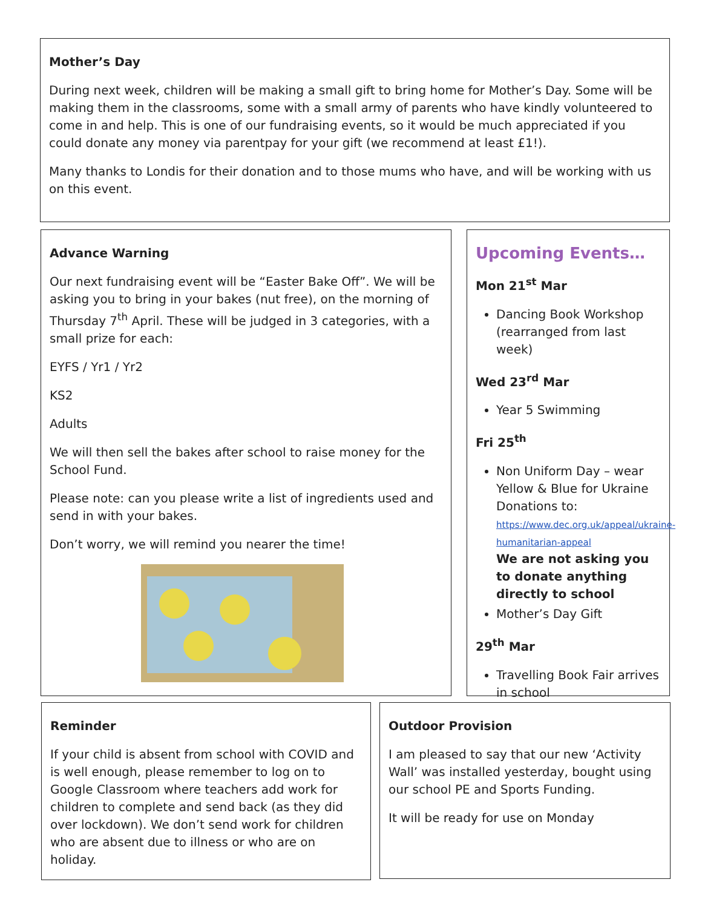Mother’s Day
During next week, children will be making a small gift to bring home for Mother’s Day. Some will be making them in the classrooms, some with a small army of parents who have kindly volunteered to come in and help. This is one of our fundraising events, so it would be much appreciated if you could donate any money via parentpay for your gift (we recommend at least £1!).
Many thanks to Londis for their donation and to those mums who have, and will be working with us on this event.
Advance Warning
Our next fundraising event will be “Easter Bake Off”. We will be asking you to bring in your bakes (nut free), on the morning of Thursday 7<sup>th</sup> April. These will be judged in 3 categories, with a small prize for each:
EYFS / Yr1 / Yr2
KS2
Adults
We will then sell the bakes after school to raise money for the School Fund.
Please note: can you please write a list of ingredients used and send in with your bakes.
Don’t worry, we will remind you nearer the time!
Upcoming Events…
Mon 21<sup>st</sup> Mar
Dancing Book Workshop (rearranged from last week)
Wed 23<sup>rd</sup> Mar
Year 5 Swimming
Fri 25<sup>th</sup>
Non Uniform Day – wear Yellow & Blue for Ukraine Donations to: https://www.dec.org.uk/appeal/ukraine-humanitarian-appeal
We are not asking you to donate anything directly to school
Mother’s Day Gift
29<sup>th</sup> Mar
Travelling Book Fair arrives in school
Reminder
If your child is absent from school with COVID and is well enough, please remember to log on to Google Classroom where teachers add work for children to complete and send back (as they did over lockdown). We don’t send work for children who are absent due to illness or who are on holiday.
Outdoor Provision
I am pleased to say that our new ‘Activity Wall’ was installed yesterday, bought using our school PE and Sports Funding.
It will be ready for use on Monday